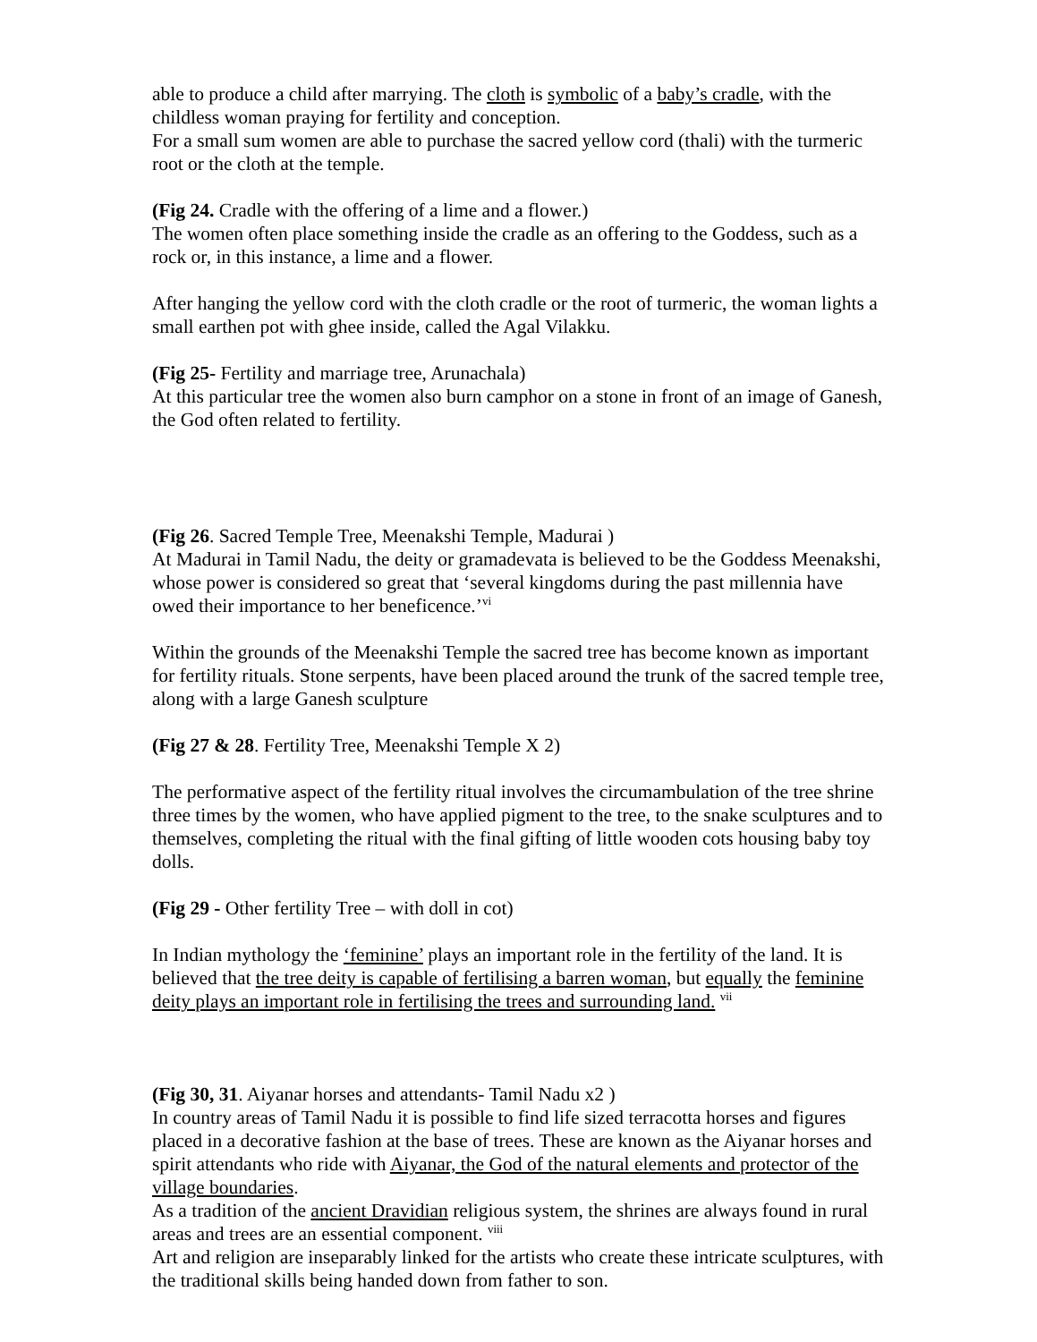able to produce a child after marrying. The cloth is symbolic of a baby’s cradle, with the childless woman praying for fertility and conception.
For a small sum women are able to purchase the sacred yellow cord (thali) with the turmeric root or the cloth at the temple.
(Fig 24. Cradle with the offering of a lime and a flower.)
The women often place something inside the cradle as an offering to the Goddess, such as a rock or, in this instance, a lime and a flower.
After hanging the yellow cord with the cloth cradle or the root of turmeric, the woman lights a small earthen pot with ghee inside, called the Agal Vilakku.
(Fig 25- Fertility and marriage tree, Arunachala)
At this particular tree the women also burn camphor on a stone in front of an image of Ganesh, the God often related to fertility.
(Fig 26. Sacred Temple Tree, Meenakshi Temple, Madurai )
At Madurai in Tamil Nadu, the deity or gramadevata is believed to be the Goddess Meenakshi, whose power is considered so great that ‘several kingdoms during the past millennia have owed their importance to her beneficence.’<sup>vi</sup>
Within the grounds of the Meenakshi Temple the sacred tree has become known as important for fertility rituals. Stone serpents, have been placed around the trunk of the sacred temple tree, along with a large Ganesh sculpture
(Fig 27 & 28. Fertility Tree, Meenakshi Temple X 2)
The performative aspect of the fertility ritual involves the circumambulation of the tree shrine three times by the women, who have applied pigment to the tree, to the snake sculptures and to themselves, completing the ritual with the final gifting of little wooden cots housing baby toy dolls.
(Fig 29 - Other fertility Tree – with doll in cot)
In Indian mythology the ‘feminine’ plays an important role in the fertility of the land. It is believed that the tree deity is capable of fertilising a barren woman, but equally the feminine deity plays an important role in fertilising the trees and surrounding land. <sup>vii</sup>
(Fig 30, 31. Aiyanar horses and attendants- Tamil Nadu x2 )
In country areas of Tamil Nadu it is possible to find life sized terracotta horses and figures placed in a decorative fashion at the base of trees. These are known as the Aiyanar horses and spirit attendants who ride with Aiyanar, the God of the natural elements and protector of the village boundaries.
As a tradition of the ancient Dravidian religious system, the shrines are always found in rural areas and trees are an essential component. <sup>viii</sup>
Art and religion are inseparably linked for the artists who create these intricate sculptures, with the traditional skills being handed down from father to son.